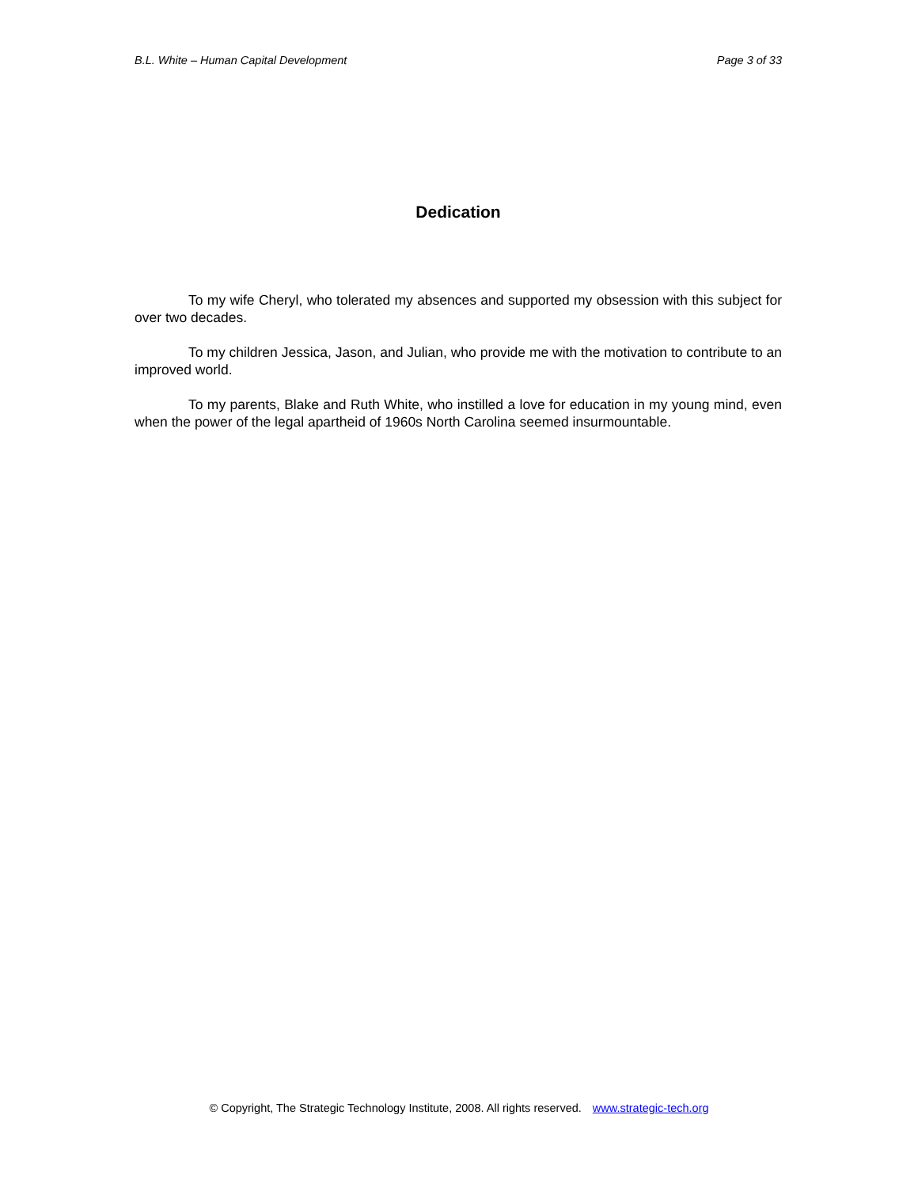B.L. White – Human Capital Development Page 3 of 33
Dedication
To my wife Cheryl, who tolerated my absences and supported my obsession with this subject for over two decades.
To my children Jessica, Jason, and Julian, who provide me with the motivation to contribute to an improved world.
To my parents, Blake and Ruth White, who instilled a love for education in my young mind, even when the power of the legal apartheid of 1960s North Carolina seemed insurmountable.
© Copyright, The Strategic Technology Institute, 2008. All rights reserved. www.strategic-tech.org